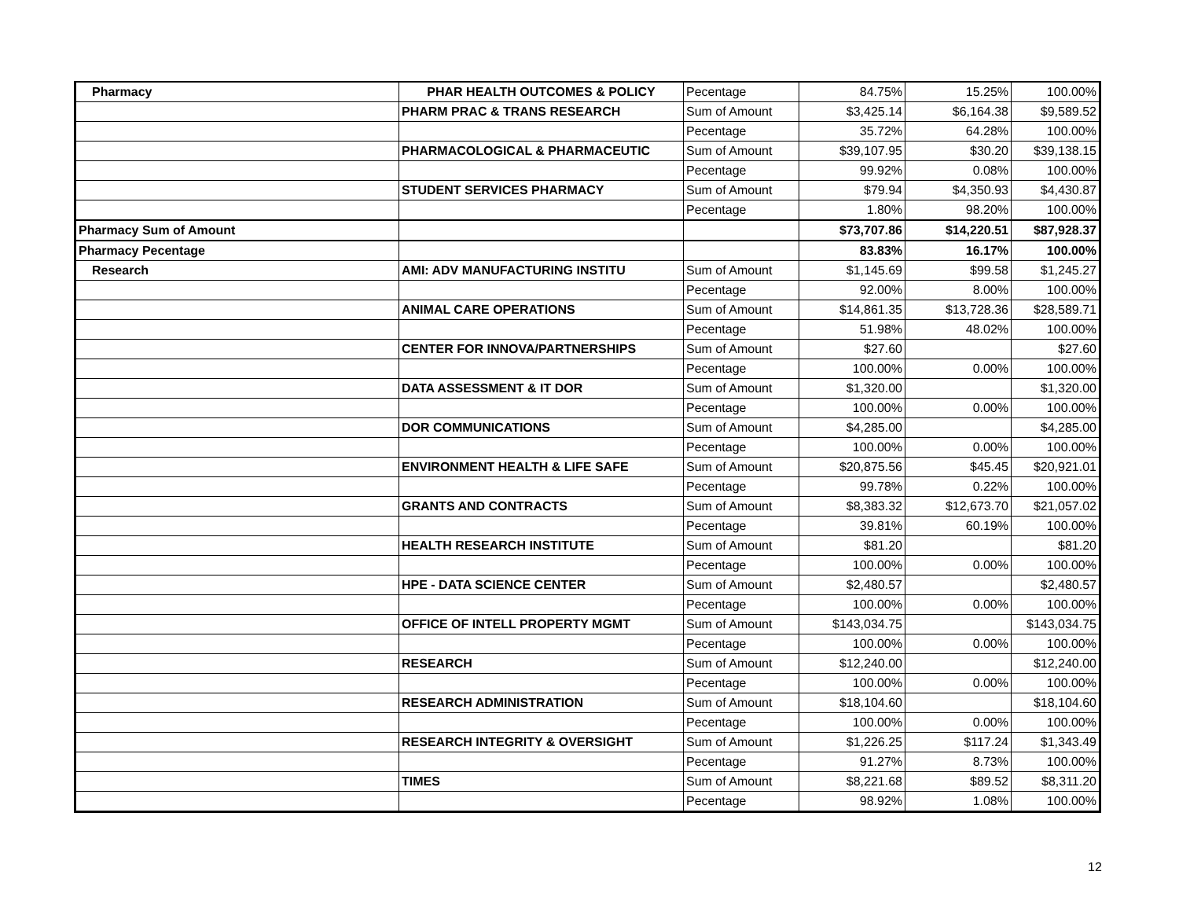| Pharmacy | PHAR HEALTH OUTCOMES & POLICY | Pecentage | 84.75% | 15.25% | 100.00% |
| | PHARM PRAC & TRANS RESEARCH | Sum of Amount | $3,425.14 | $6,164.38 | $9,589.52 |
| | | Pecentage | 35.72% | 64.28% | 100.00% |
| | PHARMACOLOGICAL & PHARMACEUTIC | Sum of Amount | $39,107.95 | $30.20 | $39,138.15 |
| | | Pecentage | 99.92% | 0.08% | 100.00% |
| | STUDENT SERVICES PHARMACY | Sum of Amount | $79.94 | $4,350.93 | $4,430.87 |
| | | Pecentage | 1.80% | 98.20% | 100.00% |
| Pharmacy Sum of Amount | | | $73,707.86 | $14,220.51 | $87,928.37 |
| Pharmacy Pecentage | | | 83.83% | 16.17% | 100.00% |
| Research | AMI: ADV MANUFACTURING INSTITU | Sum of Amount | $1,145.69 | $99.58 | $1,245.27 |
| | | Pecentage | 92.00% | 8.00% | 100.00% |
| | ANIMAL CARE OPERATIONS | Sum of Amount | $14,861.35 | $13,728.36 | $28,589.71 |
| | | Pecentage | 51.98% | 48.02% | 100.00% |
| | CENTER FOR INNOVA/PARTNERSHIPS | Sum of Amount | $27.60 | | $27.60 |
| | | Pecentage | 100.00% | 0.00% | 100.00% |
| | DATA ASSESSMENT & IT DOR | Sum of Amount | $1,320.00 | | $1,320.00 |
| | | Pecentage | 100.00% | 0.00% | 100.00% |
| | DOR COMMUNICATIONS | Sum of Amount | $4,285.00 | | $4,285.00 |
| | | Pecentage | 100.00% | 0.00% | 100.00% |
| | ENVIRONMENT HEALTH & LIFE SAFE | Sum of Amount | $20,875.56 | $45.45 | $20,921.01 |
| | | Pecentage | 99.78% | 0.22% | 100.00% |
| | GRANTS AND CONTRACTS | Sum of Amount | $8,383.32 | $12,673.70 | $21,057.02 |
| | | Pecentage | 39.81% | 60.19% | 100.00% |
| | HEALTH RESEARCH INSTITUTE | Sum of Amount | $81.20 | | $81.20 |
| | | Pecentage | 100.00% | 0.00% | 100.00% |
| | HPE - DATA SCIENCE CENTER | Sum of Amount | $2,480.57 | | $2,480.57 |
| | | Pecentage | 100.00% | 0.00% | 100.00% |
| | OFFICE OF INTELL PROPERTY MGMT | Sum of Amount | $143,034.75 | | $143,034.75 |
| | | Pecentage | 100.00% | 0.00% | 100.00% |
| | RESEARCH | Sum of Amount | $12,240.00 | | $12,240.00 |
| | | Pecentage | 100.00% | 0.00% | 100.00% |
| | RESEARCH ADMINISTRATION | Sum of Amount | $18,104.60 | | $18,104.60 |
| | | Pecentage | 100.00% | 0.00% | 100.00% |
| | RESEARCH INTEGRITY & OVERSIGHT | Sum of Amount | $1,226.25 | $117.24 | $1,343.49 |
| | | Pecentage | 91.27% | 8.73% | 100.00% |
| | TIMES | Sum of Amount | $8,221.68 | $89.52 | $8,311.20 |
| | | Pecentage | 98.92% | 1.08% | 100.00% |
12